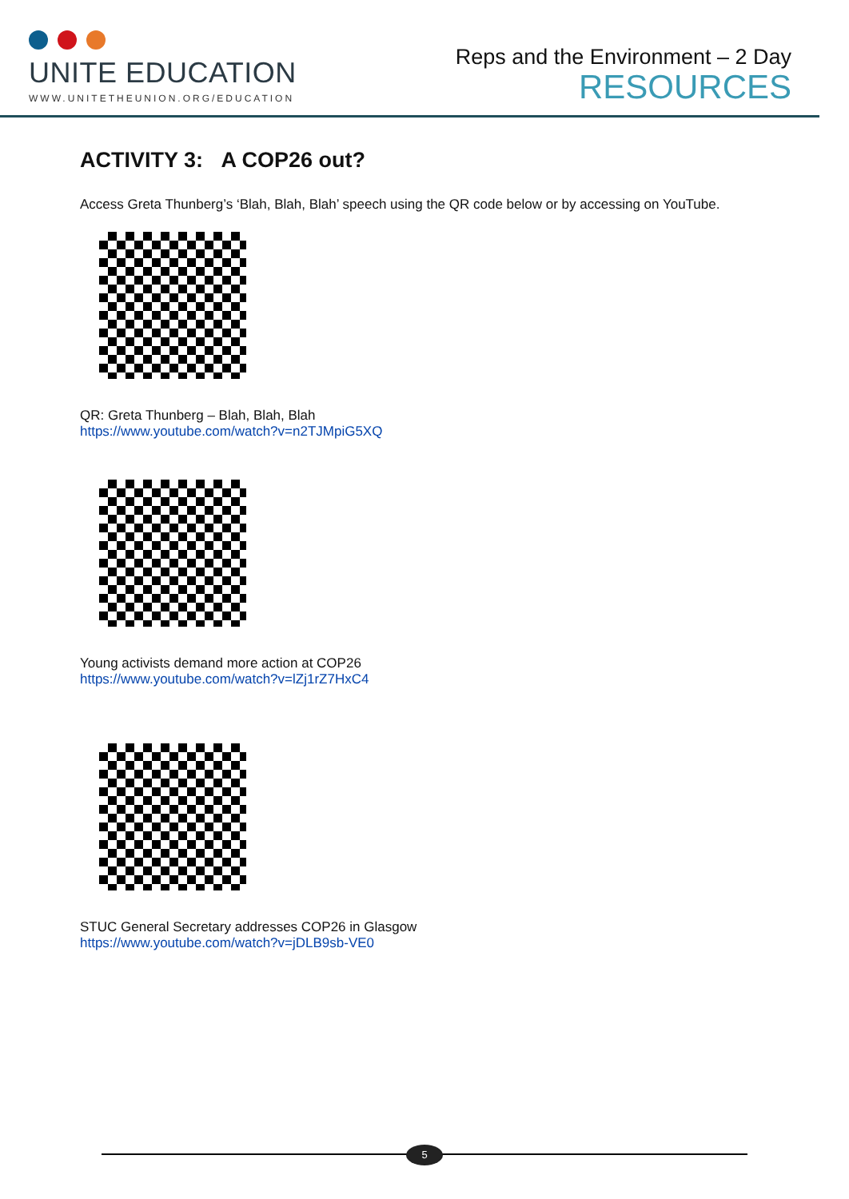UNITE EDUCATION
WWW.UNITETHEUNION.ORG/EDUCATION
Reps and the Environment – 2 Day
RESOURCES
ACTIVITY 3: A COP26 out?
Access Greta Thunberg’s ‘Blah, Blah, Blah’ speech using the QR code below or by accessing on YouTube.
QR: Greta Thunberg – Blah, Blah, Blah
https://www.youtube.com/watch?v=n2TJMpiG5XQ
Young activists demand more action at COP26
https://www.youtube.com/watch?v=lZj1rZ7HxC4
STUC General Secretary addresses COP26 in Glasgow
https://www.youtube.com/watch?v=jDLB9sb-VE0
5